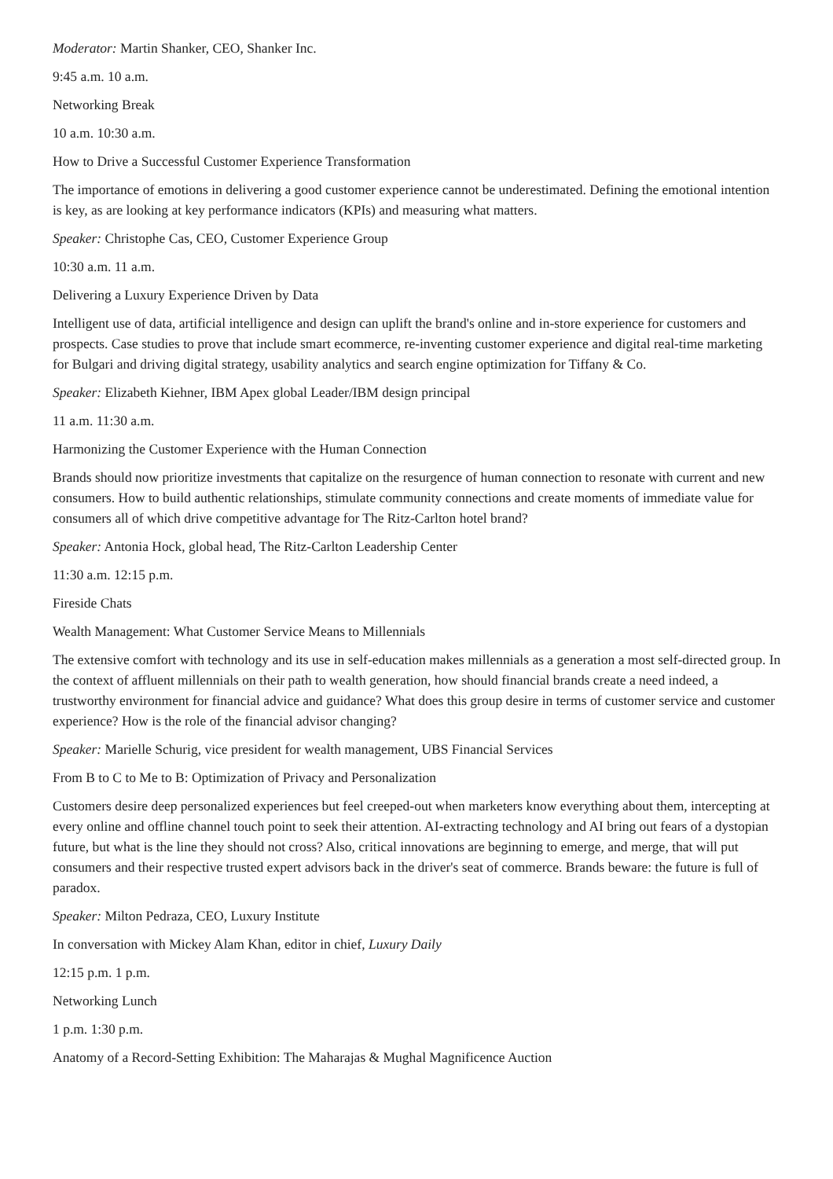Moderator: Martin Shanker, CEO, Shanker Inc.
9:45 a.m. 10 a.m.
Networking Break
10 a.m. 10:30 a.m.
How to Drive a Successful Customer Experience Transformation
The importance of emotions in delivering a good customer experience cannot be underestimated. Defining the emotional intention is key, as are looking at key performance indicators (KPIs) and measuring what matters.
Speaker: Christophe Cas, CEO, Customer Experience Group
10:30 a.m. 11 a.m.
Delivering a Luxury Experience Driven by Data
Intelligent use of data, artificial intelligence and design can uplift the brand's online and in-store experience for customers and prospects. Case studies to prove that include smart ecommerce, re-inventing customer experience and digital real-time marketing for Bulgari and driving digital strategy, usability analytics and search engine optimization for Tiffany & Co.
Speaker: Elizabeth Kiehner, IBM Apex global Leader/IBM design principal
11 a.m. 11:30 a.m.
Harmonizing the Customer Experience with the Human Connection
Brands should now prioritize investments that capitalize on the resurgence of human connection to resonate with current and new consumers. How to build authentic relationships, stimulate community connections and create moments of immediate value for consumers all of which drive competitive advantage for The Ritz-Carlton hotel brand?
Speaker: Antonia Hock, global head, The Ritz-Carlton Leadership Center
11:30 a.m. 12:15 p.m.
Fireside Chats
Wealth Management: What Customer Service Means to Millennials
The extensive comfort with technology and its use in self-education makes millennials as a generation a most self-directed group. In the context of affluent millennials on their path to wealth generation, how should financial brands create a need indeed, a trustworthy environment for financial advice and guidance? What does this group desire in terms of customer service and customer experience? How is the role of the financial advisor changing?
Speaker: Marielle Schurig, vice president for wealth management, UBS Financial Services
From B to C to Me to B: Optimization of Privacy and Personalization
Customers desire deep personalized experiences but feel creeped-out when marketers know everything about them, intercepting at every online and offline channel touch point to seek their attention. AI-extracting technology and AI bring out fears of a dystopian future, but what is the line they should not cross? Also, critical innovations are beginning to emerge, and merge, that will put consumers and their respective trusted expert advisors back in the driver's seat of commerce. Brands beware: the future is full of paradox.
Speaker: Milton Pedraza, CEO, Luxury Institute
In conversation with Mickey Alam Khan, editor in chief, Luxury Daily
12:15 p.m. 1 p.m.
Networking Lunch
1 p.m. 1:30 p.m.
Anatomy of a Record-Setting Exhibition: The Maharajas & Mughal Magnificence Auction